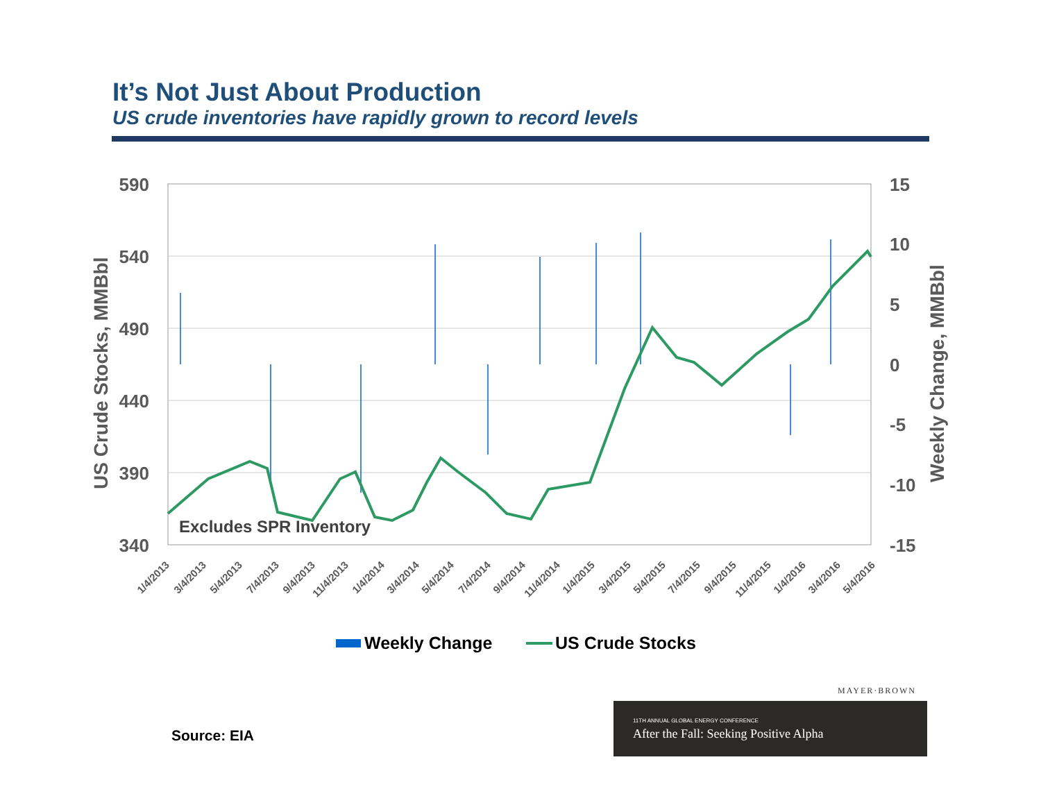It’s Not Just About Production
US crude inventories have rapidly grown to record levels
590
540
490
440
390
340
15
10
5
0
-5
-10
-15
US Crude Stocks, MMBbl
Weekly Change, MMBbl
Excludes SPR Inventory
1/4/2013
3/4/2013
5/4/2013
7/4/2013
9/4/2013
11/4/2013
1/4/2014
3/4/2014
5/4/2014
7/4/2014
9/4/2014
11/4/2014
1/4/2015
3/4/2015
5/4/2015
7/4/2015
9/4/2015
11/4/2015
1/4/2016
3/4/2016
5/4/2016
Weekly Change
US Crude Stocks
Source: EIA
MAYER·BROWN
11TH ANNUAL GLOBAL ENERGY CONFERENCE
After the Fall: Seeking Positive Alpha